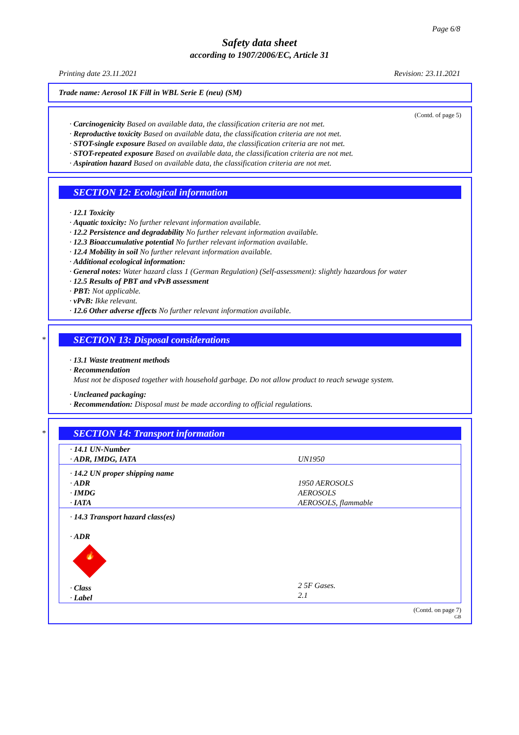Page 6/8
Safety data sheet
according to 1907/2006/EC, Article 31
Printing date 23.11.2021 Revision: 23.11.2021
Trade name: Aerosol 1K Fill in WBL Serie E (neu) (SM)
(Contd. of page 5)
· Carcinogenicity Based on available data, the classification criteria are not met.
· Reproductive toxicity Based on available data, the classification criteria are not met.
· STOT-single exposure Based on available data, the classification criteria are not met.
· STOT-repeated exposure Based on available data, the classification criteria are not met.
· Aspiration hazard Based on available data, the classification criteria are not met.
SECTION 12: Ecological information
· 12.1 Toxicity
· Aquatic toxicity: No further relevant information available.
· 12.2 Persistence and degradability No further relevant information available.
· 12.3 Bioaccumulative potential No further relevant information available.
· 12.4 Mobility in soil No further relevant information available.
· Additional ecological information:
· General notes: Water hazard class 1 (German Regulation) (Self-assessment): slightly hazardous for water
· 12.5 Results of PBT and vPvB assessment
· PBT: Not applicable.
· vPvB: Ikke relevant.
· 12.6 Other adverse effects No further relevant information available.
*
SECTION 13: Disposal considerations
· 13.1 Waste treatment methods
· Recommendation
Must not be disposed together with household garbage. Do not allow product to reach sewage system.
· Uncleaned packaging:
· Recommendation: Disposal must be made according to official regulations.
*
SECTION 14: Transport information
| · 14.1 UN-Number · ADR, IMDG, IATA | UN1950 |
| · 14.2 UN proper shipping name · ADR · IMDG · IATA | 1950 AEROSOLS AEROSOLS AEROSOLS, flammable |
| · 14.3 Transport hazard class(es) · ADR 🔥 · Class · Label | 2 5F Gases. 2.1 |
(Contd. on page 7)
GB